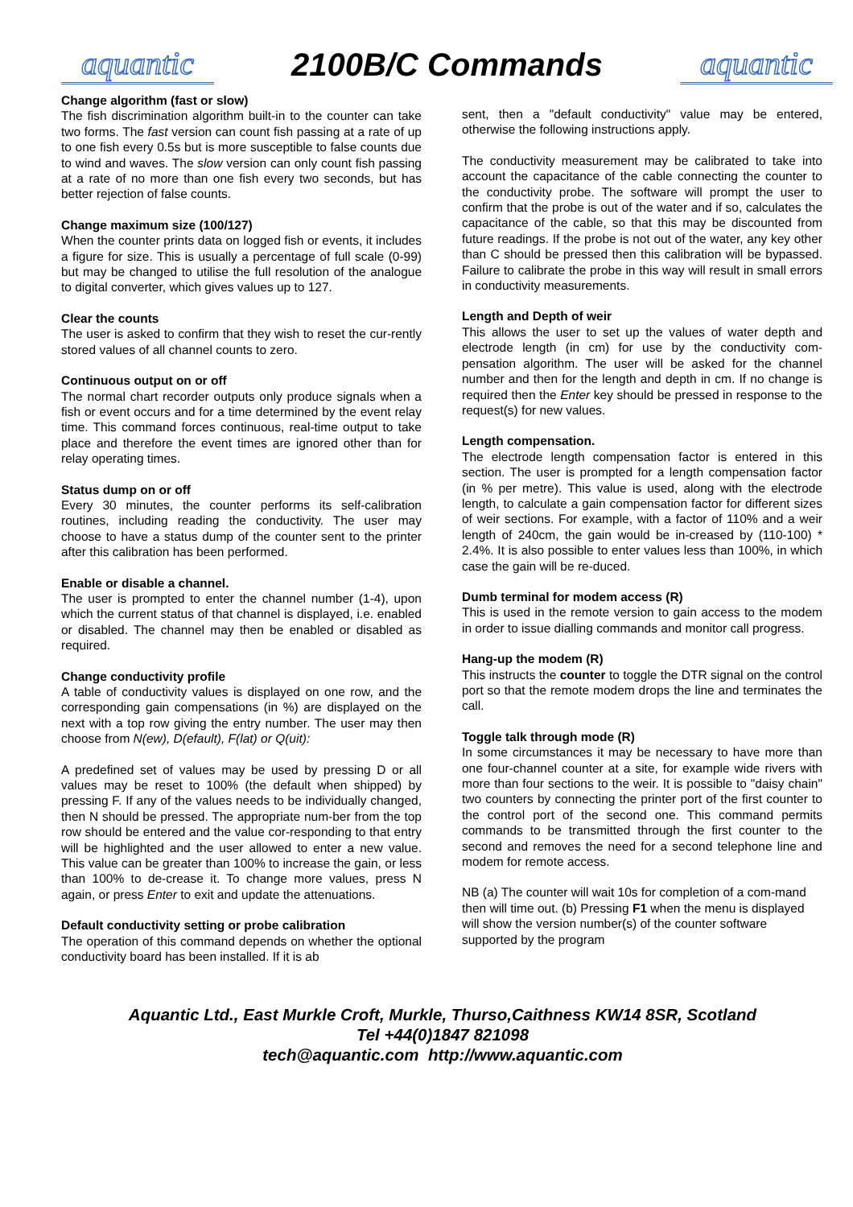aquantic
2100B/C Commands
aquantic
Change algorithm (fast or slow)
The fish discrimination algorithm built-in to the counter can take two forms. The fast version can count fish passing at a rate of up to one fish every 0.5s but is more susceptible to false counts due to wind and waves. The slow version can only count fish passing at a rate of no more than one fish every two seconds, but has better rejection of false counts.
Change maximum size (100/127)
When the counter prints data on logged fish or events, it includes a figure for size. This is usually a percentage of full scale (0-99) but may be changed to utilise the full resolution of the analogue to digital converter, which gives values up to 127.
Clear the counts
The user is asked to confirm that they wish to reset the cur-rently stored values of all channel counts to zero.
Continuous output on or off
The normal chart recorder outputs only produce signals when a fish or event occurs and for a time determined by the event relay time. This command forces continuous, real-time output to take place and therefore the event times are ignored other than for relay operating times.
Status dump on or off
Every 30 minutes, the counter performs its self-calibration routines, including reading the conductivity. The user may choose to have a status dump of the counter sent to the printer after this calibration has been performed.
Enable or disable a channel.
The user is prompted to enter the channel number (1-4), upon which the current status of that channel is displayed, i.e. enabled or disabled. The channel may then be enabled or disabled as required.
Change conductivity profile
A table of conductivity values is displayed on one row, and the corresponding gain compensations (in %) are displayed on the next with a top row giving the entry number. The user may then choose from N(ew), D(efault), F(lat) or Q(uit):
A predefined set of values may be used by pressing D or all values may be reset to 100% (the default when shipped) by pressing F. If any of the values needs to be individually changed, then N should be pressed. The appropriate num-ber from the top row should be entered and the value cor-responding to that entry will be highlighted and the user allowed to enter a new value. This value can be greater than 100% to increase the gain, or less than 100% to de-crease it. To change more values, press N again, or press Enter to exit and update the attenuations.
Default conductivity setting or probe calibration
The operation of this command depends on whether the optional conductivity board has been installed. If it is ab
sent, then a "default conductivity" value may be entered, otherwise the following instructions apply.
The conductivity measurement may be calibrated to take into account the capacitance of the cable connecting the counter to the conductivity probe. The software will prompt the user to confirm that the probe is out of the water and if so, calculates the capacitance of the cable, so that this may be discounted from future readings. If the probe is not out of the water, any key other than C should be pressed then this calibration will be bypassed. Failure to calibrate the probe in this way will result in small errors in conductivity measurements.
Length and Depth of weir
This allows the user to set up the values of water depth and electrode length (in cm) for use by the conductivity com-pensation algorithm. The user will be asked for the channel number and then for the length and depth in cm. If no change is required then the Enter key should be pressed in response to the request(s) for new values.
Length compensation.
The electrode length compensation factor is entered in this section. The user is prompted for a length compensation factor (in % per metre). This value is used, along with the electrode length, to calculate a gain compensation factor for different sizes of weir sections. For example, with a factor of 110% and a weir length of 240cm, the gain would be in-creased by (110-100) * 2.4%. It is also possible to enter values less than 100%, in which case the gain will be re-duced.
Dumb terminal for modem access (R)
This is used in the remote version to gain access to the modem in order to issue dialling commands and monitor call progress.
Hang-up the modem (R)
This instructs the counter to toggle the DTR signal on the control port so that the remote modem drops the line and terminates the call.
Toggle talk through mode (R)
In some circumstances it may be necessary to have more than one four-channel counter at a site, for example wide rivers with more than four sections to the weir. It is possible to "daisy chain" two counters by connecting the printer port of the first counter to the control port of the second one. This command permits commands to be transmitted through the first counter to the second and removes the need for a second telephone line and modem for remote access.
NB (a) The counter will wait 10s for completion of a com-mand then will time out. (b) Pressing F1 when the menu is displayed will show the version number(s) of the counter software supported by the program
Aquantic Ltd., East Murkle Croft, Murkle, Thurso,Caithness KW14 8SR, Scotland
Tel +44(0)1847 821098
tech@aquantic.com http://www.aquantic.com